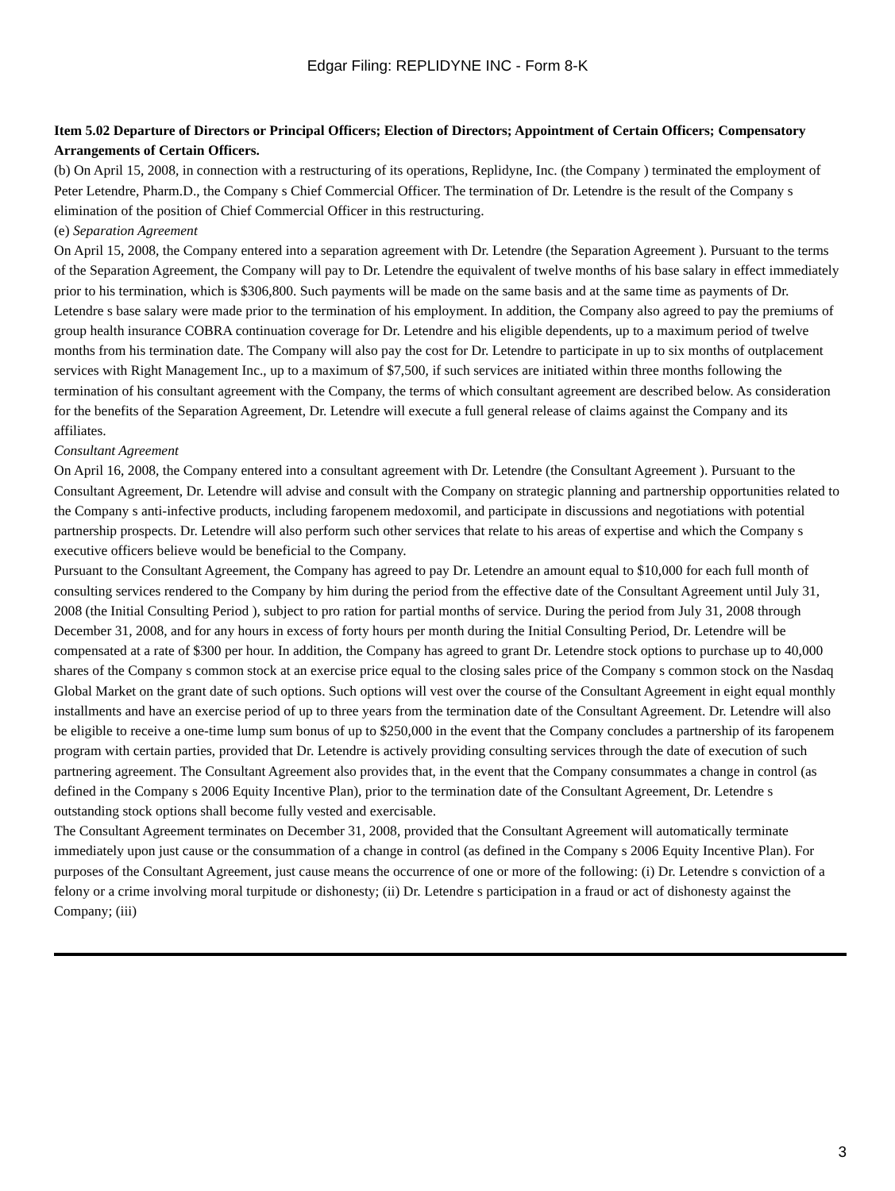Edgar Filing: REPLIDYNE INC - Form 8-K
Item 5.02 Departure of Directors or Principal Officers; Election of Directors; Appointment of Certain Officers; Compensatory Arrangements of Certain Officers.
(b) On April 15, 2008, in connection with a restructuring of its operations, Replidyne, Inc. (the Company ) terminated the employment of Peter Letendre, Pharm.D., the Company s Chief Commercial Officer. The termination of Dr. Letendre is the result of the Company s elimination of the position of Chief Commercial Officer in this restructuring.
(e) Separation Agreement
On April 15, 2008, the Company entered into a separation agreement with Dr. Letendre (the Separation Agreement ). Pursuant to the terms of the Separation Agreement, the Company will pay to Dr. Letendre the equivalent of twelve months of his base salary in effect immediately prior to his termination, which is $306,800. Such payments will be made on the same basis and at the same time as payments of Dr. Letendre s base salary were made prior to the termination of his employment. In addition, the Company also agreed to pay the premiums of group health insurance COBRA continuation coverage for Dr. Letendre and his eligible dependents, up to a maximum period of twelve months from his termination date. The Company will also pay the cost for Dr. Letendre to participate in up to six months of outplacement services with Right Management Inc., up to a maximum of $7,500, if such services are initiated within three months following the termination of his consultant agreement with the Company, the terms of which consultant agreement are described below. As consideration for the benefits of the Separation Agreement, Dr. Letendre will execute a full general release of claims against the Company and its affiliates.
Consultant Agreement
On April 16, 2008, the Company entered into a consultant agreement with Dr. Letendre (the Consultant Agreement ). Pursuant to the Consultant Agreement, Dr. Letendre will advise and consult with the Company on strategic planning and partnership opportunities related to the Company s anti-infective products, including faropenem medoxomil, and participate in discussions and negotiations with potential partnership prospects. Dr. Letendre will also perform such other services that relate to his areas of expertise and which the Company s executive officers believe would be beneficial to the Company.
Pursuant to the Consultant Agreement, the Company has agreed to pay Dr. Letendre an amount equal to $10,000 for each full month of consulting services rendered to the Company by him during the period from the effective date of the Consultant Agreement until July 31, 2008 (the Initial Consulting Period ), subject to pro ration for partial months of service. During the period from July 31, 2008 through December 31, 2008, and for any hours in excess of forty hours per month during the Initial Consulting Period, Dr. Letendre will be compensated at a rate of $300 per hour. In addition, the Company has agreed to grant Dr. Letendre stock options to purchase up to 40,000 shares of the Company s common stock at an exercise price equal to the closing sales price of the Company s common stock on the Nasdaq Global Market on the grant date of such options. Such options will vest over the course of the Consultant Agreement in eight equal monthly installments and have an exercise period of up to three years from the termination date of the Consultant Agreement. Dr. Letendre will also be eligible to receive a one-time lump sum bonus of up to $250,000 in the event that the Company concludes a partnership of its faropenem program with certain parties, provided that Dr. Letendre is actively providing consulting services through the date of execution of such partnering agreement. The Consultant Agreement also provides that, in the event that the Company consummates a change in control (as defined in the Company s 2006 Equity Incentive Plan), prior to the termination date of the Consultant Agreement, Dr. Letendre s outstanding stock options shall become fully vested and exercisable.
The Consultant Agreement terminates on December 31, 2008, provided that the Consultant Agreement will automatically terminate immediately upon just cause or the consummation of a change in control (as defined in the Company s 2006 Equity Incentive Plan). For purposes of the Consultant Agreement, just cause means the occurrence of one or more of the following: (i) Dr. Letendre s conviction of a felony or a crime involving moral turpitude or dishonesty; (ii) Dr. Letendre s participation in a fraud or act of dishonesty against the Company; (iii)
3